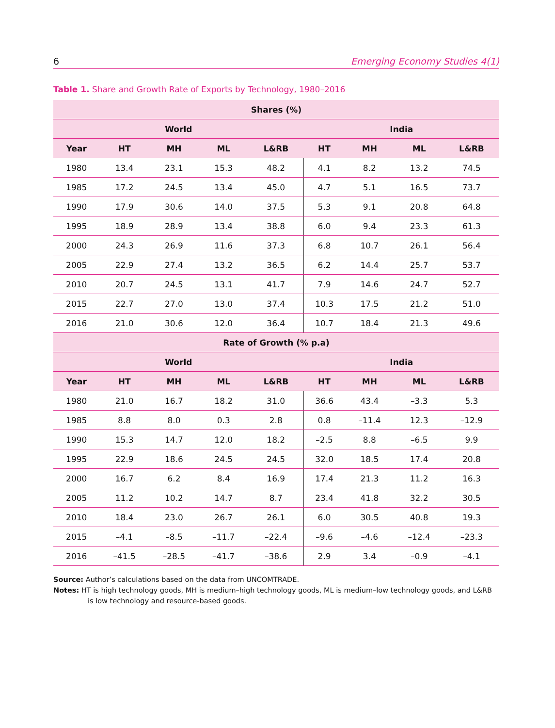6 Emerging Economy Studies 4(1)
Table 1. Share and Growth Rate of Exports by Technology, 1980–2016
| Shares (%) | | | | | | | | |
| --- | --- | --- | --- | --- | --- | --- | --- | --- |
| World | | | | | India | | | |
| Year | HT | MH | ML | L&RB | HT | MH | ML | L&RB |
| 1980 | 13.4 | 23.1 | 15.3 | 48.2 | 4.1 | 8.2 | 13.2 | 74.5 |
| 1985 | 17.2 | 24.5 | 13.4 | 45.0 | 4.7 | 5.1 | 16.5 | 73.7 |
| 1990 | 17.9 | 30.6 | 14.0 | 37.5 | 5.3 | 9.1 | 20.8 | 64.8 |
| 1995 | 18.9 | 28.9 | 13.4 | 38.8 | 6.0 | 9.4 | 23.3 | 61.3 |
| 2000 | 24.3 | 26.9 | 11.6 | 37.3 | 6.8 | 10.7 | 26.1 | 56.4 |
| 2005 | 22.9 | 27.4 | 13.2 | 36.5 | 6.2 | 14.4 | 25.7 | 53.7 |
| 2010 | 20.7 | 24.5 | 13.1 | 41.7 | 7.9 | 14.6 | 24.7 | 52.7 |
| 2015 | 22.7 | 27.0 | 13.0 | 37.4 | 10.3 | 17.5 | 21.2 | 51.0 |
| 2016 | 21.0 | 30.6 | 12.0 | 36.4 | 10.7 | 18.4 | 21.3 | 49.6 |
| Rate of Growth (% p.a) | | | | | | | | |
| World | | | | | India | | | |
| Year | HT | MH | ML | L&RB | HT | MH | ML | L&RB |
| 1980 | 21.0 | 16.7 | 18.2 | 31.0 | 36.6 | 43.4 | –3.3 | 5.3 |
| 1985 | 8.8 | 8.0 | 0.3 | 2.8 | 0.8 | –11.4 | 12.3 | –12.9 |
| 1990 | 15.3 | 14.7 | 12.0 | 18.2 | –2.5 | 8.8 | –6.5 | 9.9 |
| 1995 | 22.9 | 18.6 | 24.5 | 24.5 | 32.0 | 18.5 | 17.4 | 20.8 |
| 2000 | 16.7 | 6.2 | 8.4 | 16.9 | 17.4 | 21.3 | 11.2 | 16.3 |
| 2005 | 11.2 | 10.2 | 14.7 | 8.7 | 23.4 | 41.8 | 32.2 | 30.5 |
| 2010 | 18.4 | 23.0 | 26.7 | 26.1 | 6.0 | 30.5 | 40.8 | 19.3 |
| 2015 | –4.1 | –8.5 | –11.7 | –22.4 | –9.6 | –4.6 | –12.4 | –23.3 |
| 2016 | –41.5 | –28.5 | –41.7 | –38.6 | 2.9 | 3.4 | –0.9 | –4.1 |
Source: Author’s calculations based on the data from UNCOMTRADE.
Notes: HT is high technology goods, MH is medium–high technology goods, ML is medium–low technology goods, and L&RB is low technology and resource-based goods.